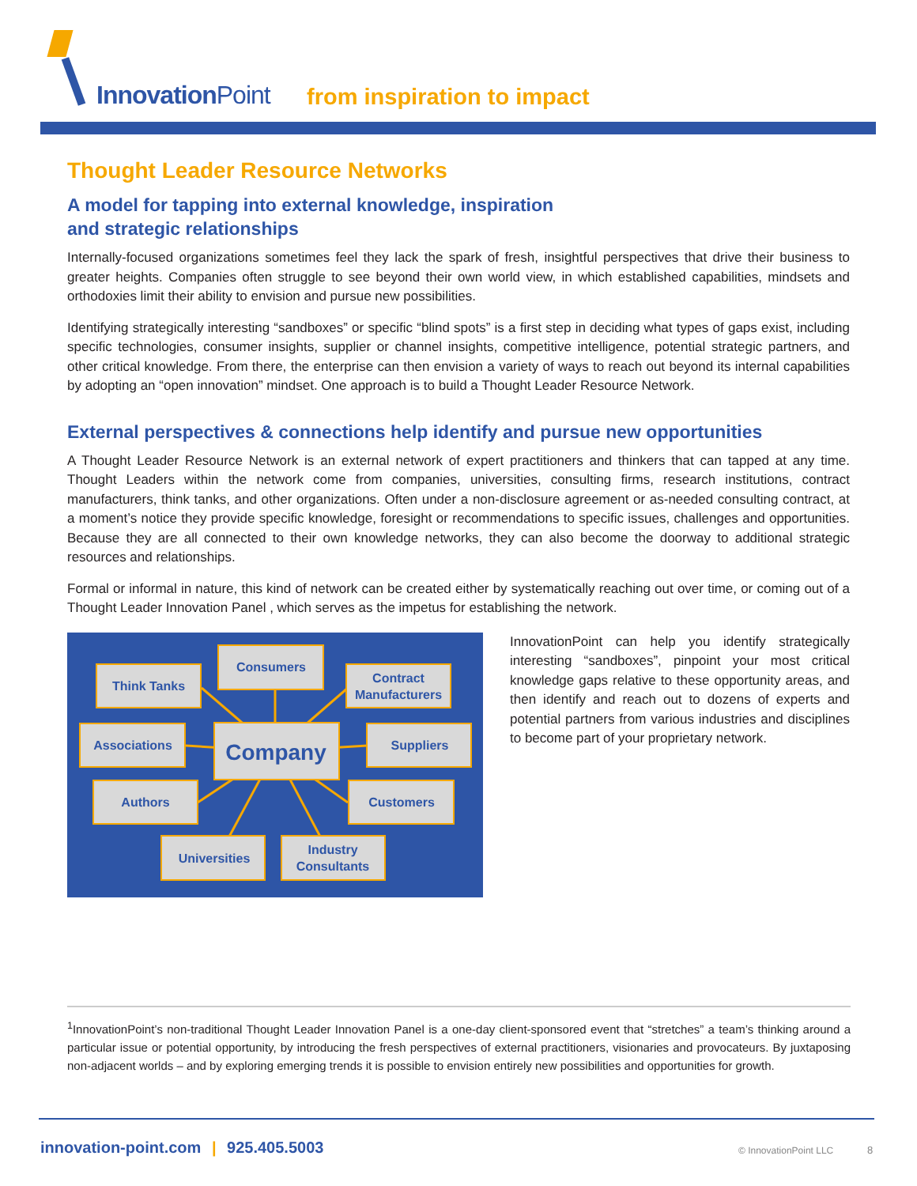InnovationPoint from inspiration to impact
Thought Leader Resource Networks
A model for tapping into external knowledge, inspiration
and strategic relationships
Internally-focused organizations sometimes feel they lack the spark of fresh, insightful perspectives that drive their business to greater heights. Companies often struggle to see beyond their own world view, in which established capabilities, mindsets and orthodoxies limit their ability to envision and pursue new possibilities.
Identifying strategically interesting “sandboxes” or specific “blind spots” is a first step in deciding what types of gaps exist, including specific technologies, consumer insights, supplier or channel insights, competitive intelligence, potential strategic partners, and other critical knowledge. From there, the enterprise can then envision a variety of ways to reach out beyond its internal capabilities by adopting an “open innovation” mindset. One approach is to build a Thought Leader Resource Network.
External perspectives & connections help identify and pursue new opportunities
A Thought Leader Resource Network is an external network of expert practitioners and thinkers that can tapped at any time. Thought Leaders within the network come from companies, universities, consulting firms, research institutions, contract manufacturers, think tanks, and other organizations. Often under a non-disclosure agreement or as-needed consulting contract, at a moment’s notice they provide specific knowledge, foresight or recommendations to specific issues, challenges and opportunities. Because they are all connected to their own knowledge networks, they can also become the doorway to additional strategic resources and relationships.
Formal or informal in nature, this kind of network can be created either by systematically reaching out over time, or coming out of a Thought Leader Innovation Panel , which serves as the impetus for establishing the network.
Consumers
Think Tanks
Contract
Manufacturers
Associations
Company
Suppliers
Authors
Customers
Universities
Industry
Consultants
InnovationPoint can help you identify strategically interesting “sandboxes”, pinpoint your most critical knowledge gaps relative to these opportunity areas, and then identify and reach out to dozens of experts and potential partners from various industries and disciplines to become part of your proprietary network.
<sup>1</sup> InnovationPoint’s non-traditional Thought Leader Innovation Panel is a one-day client-sponsored event that “stretches” a team’s thinking around a particular issue or potential opportunity, by introducing the fresh perspectives of external practitioners, visionaries and provocateurs. By juxtaposing non-adjacent worlds – and by exploring emerging trends it is possible to envision entirely new possibilities and opportunities for growth.
innovation-point.com | 925.405.5003
© InnovationPoint LLC 8